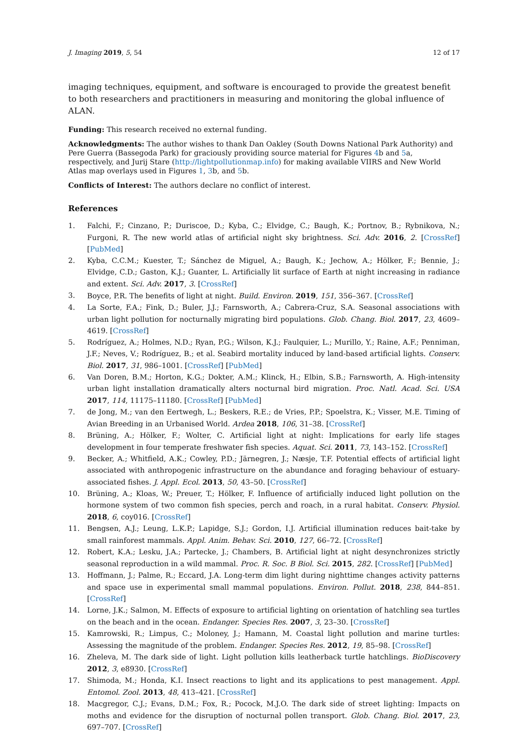J. Imaging 2019, 5, 54 12 of 17
imaging techniques, equipment, and software is encouraged to provide the greatest benefit to both researchers and practitioners in measuring and monitoring the global influence of ALAN.
Funding: This research received no external funding.
Acknowledgments: The author wishes to thank Dan Oakley (South Downs National Park Authority) and Pere Guerra (Bassegoda Park) for graciously providing source material for Figures 4b and 5a, respectively, and Jurij Stare (http://lightpollutionmap.info) for making available VIIRS and New World Atlas map overlays used in Figures 1, 3b, and 5b.
Conflicts of Interest: The authors declare no conflict of interest.
References
1. Falchi, F.; Cinzano, P.; Duriscoe, D.; Kyba, C.; Elvidge, C.; Baugh, K.; Portnov, B.; Rybnikova, N.; Furgoni, R. The new world atlas of artificial night sky brightness. Sci. Adv. 2016, 2. [CrossRef] [PubMed]
2. Kyba, C.C.M.; Kuester, T.; Sánchez de Miguel, A.; Baugh, K.; Jechow, A.; Hölker, F.; Bennie, J.; Elvidge, C.D.; Gaston, K.J.; Guanter, L. Artificially lit surface of Earth at night increasing in radiance and extent. Sci. Adv. 2017, 3. [CrossRef]
3. Boyce, P.R. The benefits of light at night. Build. Environ. 2019, 151, 356–367. [CrossRef]
4. La Sorte, F.A.; Fink, D.; Buler, J.J.; Farnsworth, A.; Cabrera-Cruz, S.A. Seasonal associations with urban light pollution for nocturnally migrating bird populations. Glob. Chang. Biol. 2017, 23, 4609–4619. [CrossRef]
5. Rodríguez, A.; Holmes, N.D.; Ryan, P.G.; Wilson, K.J.; Faulquier, L.; Murillo, Y.; Raine, A.F.; Penniman, J.F.; Neves, V.; Rodríguez, B.; et al. Seabird mortality induced by land-based artificial lights. Conserv. Biol. 2017, 31, 986–1001. [CrossRef] [PubMed]
6. Van Doren, B.M.; Horton, K.G.; Dokter, A.M.; Klinck, H.; Elbin, S.B.; Farnsworth, A. High-intensity urban light installation dramatically alters nocturnal bird migration. Proc. Natl. Acad. Sci. USA 2017, 114, 11175–11180. [CrossRef] [PubMed]
7. de Jong, M.; van den Eertwegh, L.; Beskers, R.E.; de Vries, P.P.; Spoelstra, K.; Visser, M.E. Timing of Avian Breeding in an Urbanised World. Ardea 2018, 106, 31–38. [CrossRef]
8. Brüning, A.; Hölker, F.; Wolter, C. Artificial light at night: Implications for early life stages development in four temperate freshwater fish species. Aquat. Sci. 2011, 73, 143–152. [CrossRef]
9. Becker, A.; Whitfield, A.K.; Cowley, P.D.; Järnegren, J.; Næsje, T.F. Potential effects of artificial light associated with anthropogenic infrastructure on the abundance and foraging behaviour of estuary-associated fishes. J. Appl. Ecol. 2013, 50, 43–50. [CrossRef]
10. Brüning, A.; Kloas, W.; Preuer, T.; Hölker, F. Influence of artificially induced light pollution on the hormone system of two common fish species, perch and roach, in a rural habitat. Conserv. Physiol. 2018, 6, coy016. [CrossRef]
11. Bengsen, A.J.; Leung, L.K.P.; Lapidge, S.J.; Gordon, I.J. Artificial illumination reduces bait-take by small rainforest mammals. Appl. Anim. Behav. Sci. 2010, 127, 66–72. [CrossRef]
12. Robert, K.A.; Lesku, J.A.; Partecke, J.; Chambers, B. Artificial light at night desynchronizes strictly seasonal reproduction in a wild mammal. Proc. R. Soc. B Biol. Sci. 2015, 282. [CrossRef] [PubMed]
13. Hoffmann, J.; Palme, R.; Eccard, J.A. Long-term dim light during nighttime changes activity patterns and space use in experimental small mammal populations. Environ. Pollut. 2018, 238, 844–851. [CrossRef]
14. Lorne, J.K.; Salmon, M. Effects of exposure to artificial lighting on orientation of hatchling sea turtles on the beach and in the ocean. Endanger. Species Res. 2007, 3, 23–30. [CrossRef]
15. Kamrowski, R.; Limpus, C.; Moloney, J.; Hamann, M. Coastal light pollution and marine turtles: Assessing the magnitude of the problem. Endanger. Species Res. 2012, 19, 85–98. [CrossRef]
16. Zheleva, M. The dark side of light. Light pollution kills leatherback turtle hatchlings. BioDiscovery 2012, 3, e8930. [CrossRef]
17. Shimoda, M.; Honda, K.I. Insect reactions to light and its applications to pest management. Appl. Entomol. Zool. 2013, 48, 413–421. [CrossRef]
18. Macgregor, C.J.; Evans, D.M.; Fox, R.; Pocock, M.J.O. The dark side of street lighting: Impacts on moths and evidence for the disruption of nocturnal pollen transport. Glob. Chang. Biol. 2017, 23, 697–707. [CrossRef]